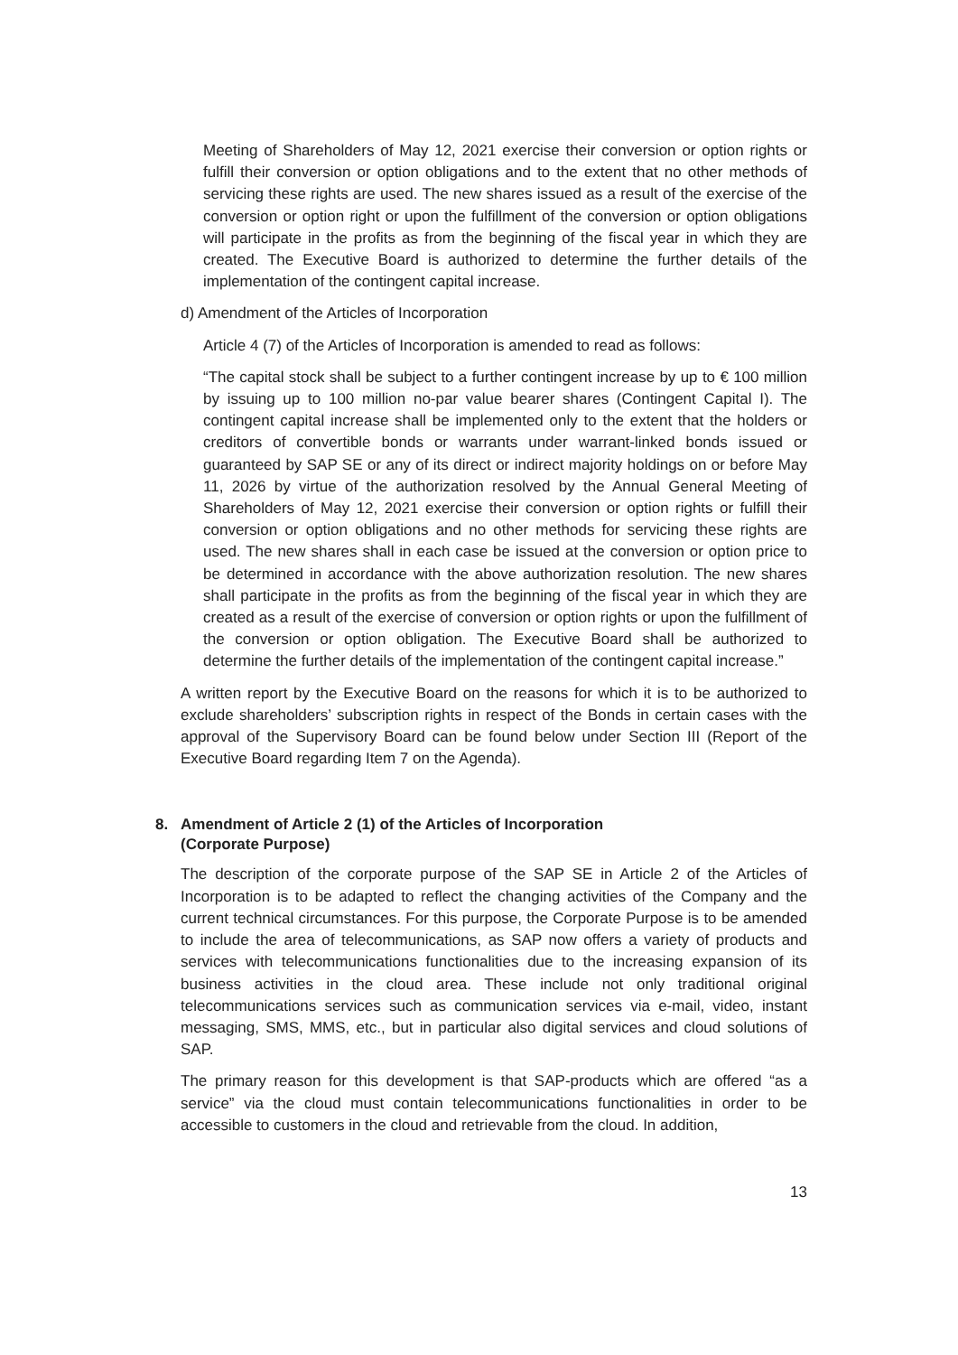Meeting of Shareholders of May 12, 2021 exercise their conversion or option rights or fulfill their conversion or option obligations and to the extent that no other methods of servicing these rights are used. The new shares issued as a result of the exercise of the conversion or option right or upon the fulfillment of the conversion or option obligations will participate in the profits as from the beginning of the fiscal year in which they are created. The Executive Board is authorized to determine the further details of the implementation of the contingent capital increase.
d) Amendment of the Articles of Incorporation
Article 4 (7) of the Articles of Incorporation is amended to read as follows:
“The capital stock shall be subject to a further contingent increase by up to € 100 million by issuing up to 100 million no-par value bearer shares (Contingent Capital I). The contingent capital increase shall be implemented only to the extent that the holders or creditors of convertible bonds or warrants under warrant-linked bonds issued or guaranteed by SAP SE or any of its direct or indirect majority holdings on or before May 11, 2026 by virtue of the authorization resolved by the Annual General Meeting of Shareholders of May 12, 2021 exercise their conversion or option rights or fulfill their conversion or option obligations and no other methods for servicing these rights are used. The new shares shall in each case be issued at the conversion or option price to be determined in accordance with the above authorization resolution. The new shares shall participate in the profits as from the beginning of the fiscal year in which they are created as a result of the exercise of conversion or option rights or upon the fulfillment of the conversion or option obligation. The Executive Board shall be authorized to determine the further details of the implementation of the contingent capital increase.”
A written report by the Executive Board on the reasons for which it is to be authorized to exclude shareholders’ subscription rights in respect of the Bonds in certain cases with the approval of the Supervisory Board can be found below under Section III (Report of the Executive Board regarding Item 7 on the Agenda).
8. Amendment of Article 2 (1) of the Articles of Incorporation
(Corporate Purpose)
The description of the corporate purpose of the SAP SE in Article 2 of the Articles of Incorporation is to be adapted to reflect the changing activities of the Company and the current technical circumstances. For this purpose, the Corporate Purpose is to be amended to include the area of telecommunications, as SAP now offers a variety of products and services with telecommunications functionalities due to the increasing expansion of its business activities in the cloud area. These include not only traditional original telecommunications services such as communication services via e-mail, video, instant messaging, SMS, MMS, etc., but in particular also digital services and cloud solutions of SAP.
The primary reason for this development is that SAP-products which are offered “as a service” via the cloud must contain telecommunications functionalities in order to be accessible to customers in the cloud and retrievable from the cloud. In addition,
13